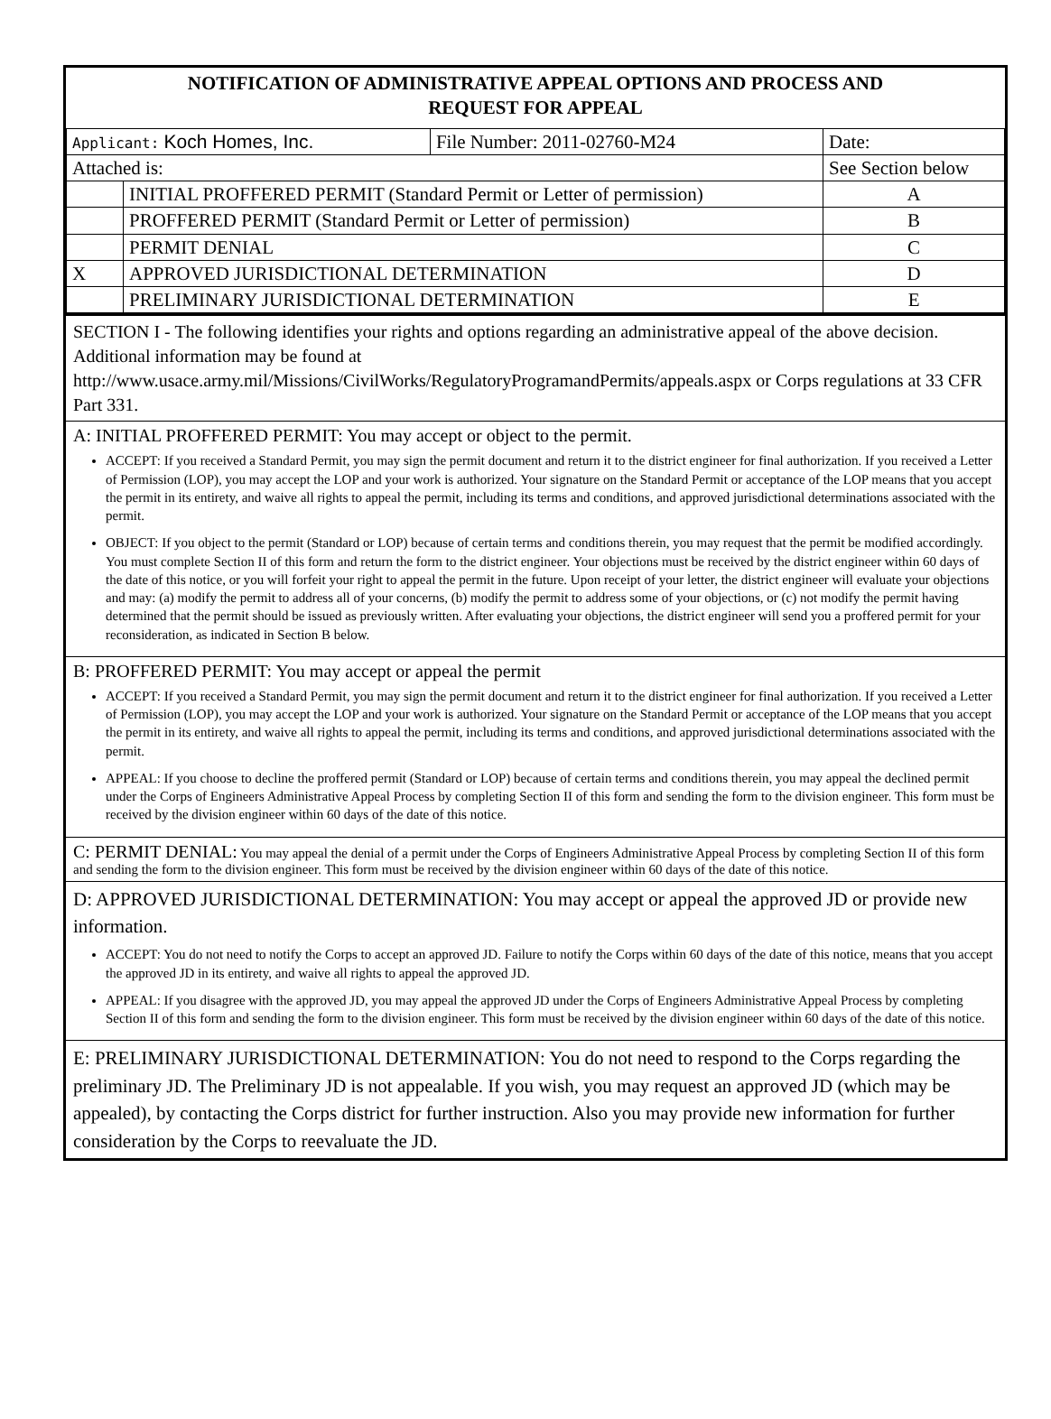NOTIFICATION OF ADMINISTRATIVE APPEAL OPTIONS AND PROCESS AND
REQUEST FOR APPEAL
| Applicant: Koch Homes, Inc. | | File Number: 2011-02760-M24 | Date: |
| Attached is: | | | See Section below |
| | INITIAL PROFFERED PERMIT (Standard Permit or Letter of permission) | | A |
| | PROFFERED PERMIT (Standard Permit or Letter of permission) | | B |
| | PERMIT DENIAL | | C |
| X | APPROVED JURISDICTIONAL DETERMINATION | | D |
| | PRELIMINARY JURISDICTIONAL DETERMINATION | | E |
SECTION I - The following identifies your rights and options regarding an administrative appeal of the above decision. Additional information may be found at http://www.usace.army.mil/Missions/CivilWorks/RegulatoryProgramandPermits/appeals.aspx or Corps regulations at 33 CFR Part 331.
A: INITIAL PROFFERED PERMIT: You may accept or object to the permit.
ACCEPT: If you received a Standard Permit, you may sign the permit document and return it to the district engineer for final authorization. If you received a Letter of Permission (LOP), you may accept the LOP and your work is authorized. Your signature on the Standard Permit or acceptance of the LOP means that you accept the permit in its entirety, and waive all rights to appeal the permit, including its terms and conditions, and approved jurisdictional determinations associated with the permit.
OBJECT: If you object to the permit (Standard or LOP) because of certain terms and conditions therein, you may request that the permit be modified accordingly. You must complete Section II of this form and return the form to the district engineer. Your objections must be received by the district engineer within 60 days of the date of this notice, or you will forfeit your right to appeal the permit in the future. Upon receipt of your letter, the district engineer will evaluate your objections and may: (a) modify the permit to address all of your concerns, (b) modify the permit to address some of your objections, or (c) not modify the permit having determined that the permit should be issued as previously written. After evaluating your objections, the district engineer will send you a proffered permit for your reconsideration, as indicated in Section B below.
B: PROFFERED PERMIT: You may accept or appeal the permit
ACCEPT: If you received a Standard Permit, you may sign the permit document and return it to the district engineer for final authorization. If you received a Letter of Permission (LOP), you may accept the LOP and your work is authorized. Your signature on the Standard Permit or acceptance of the LOP means that you accept the permit in its entirety, and waive all rights to appeal the permit, including its terms and conditions, and approved jurisdictional determinations associated with the permit.
APPEAL: If you choose to decline the proffered permit (Standard or LOP) because of certain terms and conditions therein, you may appeal the declined permit under the Corps of Engineers Administrative Appeal Process by completing Section II of this form and sending the form to the division engineer. This form must be received by the division engineer within 60 days of the date of this notice.
C: PERMIT DENIAL: You may appeal the denial of a permit under the Corps of Engineers Administrative Appeal Process by completing Section II of this form and sending the form to the division engineer. This form must be received by the division engineer within 60 days of the date of this notice.
D: APPROVED JURISDICTIONAL DETERMINATION: You may accept or appeal the approved JD or provide new information.
ACCEPT: You do not need to notify the Corps to accept an approved JD. Failure to notify the Corps within 60 days of the date of this notice, means that you accept the approved JD in its entirety, and waive all rights to appeal the approved JD.
APPEAL: If you disagree with the approved JD, you may appeal the approved JD under the Corps of Engineers Administrative Appeal Process by completing Section II of this form and sending the form to the division engineer. This form must be received by the division engineer within 60 days of the date of this notice.
E: PRELIMINARY JURISDICTIONAL DETERMINATION: You do not need to respond to the Corps regarding the preliminary JD. The Preliminary JD is not appealable. If you wish, you may request an approved JD (which may be appealed), by contacting the Corps district for further instruction. Also you may provide new information for further consideration by the Corps to reevaluate the JD.